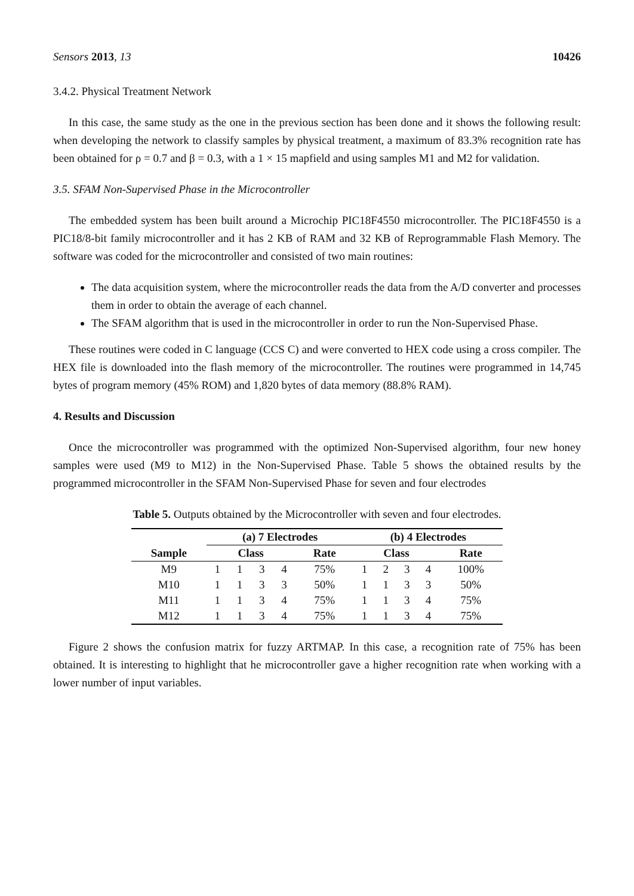Sensors 2013, 13 10426
3.4.2. Physical Treatment Network
In this case, the same study as the one in the previous section has been done and it shows the following result: when developing the network to classify samples by physical treatment, a maximum of 83.3% recognition rate has been obtained for ρ = 0.7 and β = 0.3, with a 1 × 15 mapfield and using samples M1 and M2 for validation.
3.5. SFAM Non-Supervised Phase in the Microcontroller
The embedded system has been built around a Microchip PIC18F4550 microcontroller. The PIC18F4550 is a PIC18/8-bit family microcontroller and it has 2 KB of RAM and 32 KB of Reprogrammable Flash Memory. The software was coded for the microcontroller and consisted of two main routines:
The data acquisition system, where the microcontroller reads the data from the A/D converter and processes them in order to obtain the average of each channel.
The SFAM algorithm that is used in the microcontroller in order to run the Non-Supervised Phase.
These routines were coded in C language (CCS C) and were converted to HEX code using a cross compiler. The HEX file is downloaded into the flash memory of the microcontroller. The routines were programmed in 14,745 bytes of program memory (45% ROM) and 1,820 bytes of data memory (88.8% RAM).
4. Results and Discussion
Once the microcontroller was programmed with the optimized Non-Supervised algorithm, four new honey samples were used (M9 to M12) in the Non-Supervised Phase. Table 5 shows the obtained results by the programmed microcontroller in the SFAM Non-Supervised Phase for seven and four electrodes
Table 5. Outputs obtained by the Microcontroller with seven and four electrodes.
| | ( a ) 7 Electrodes | | | | | ( b ) 4 Electrodes | | | | |
| --- | --- | --- | --- | --- | --- | --- | --- | --- | --- | --- |
| Sample | Class | | | | Rate | Class | | | | Rate |
| M9 | 1 | 1 | 3 | 4 | 75% | 1 | 2 | 3 | 4 | 100% |
| M10 | 1 | 1 | 3 | 3 | 50% | 1 | 1 | 3 | 3 | 50% |
| M11 | 1 | 1 | 3 | 4 | 75% | 1 | 1 | 3 | 4 | 75% |
| M12 | 1 | 1 | 3 | 4 | 75% | 1 | 1 | 3 | 4 | 75% |
Figure 2 shows the confusion matrix for fuzzy ARTMAP. In this case, a recognition rate of 75% has been obtained. It is interesting to highlight that he microcontroller gave a higher recognition rate when working with a lower number of input variables.